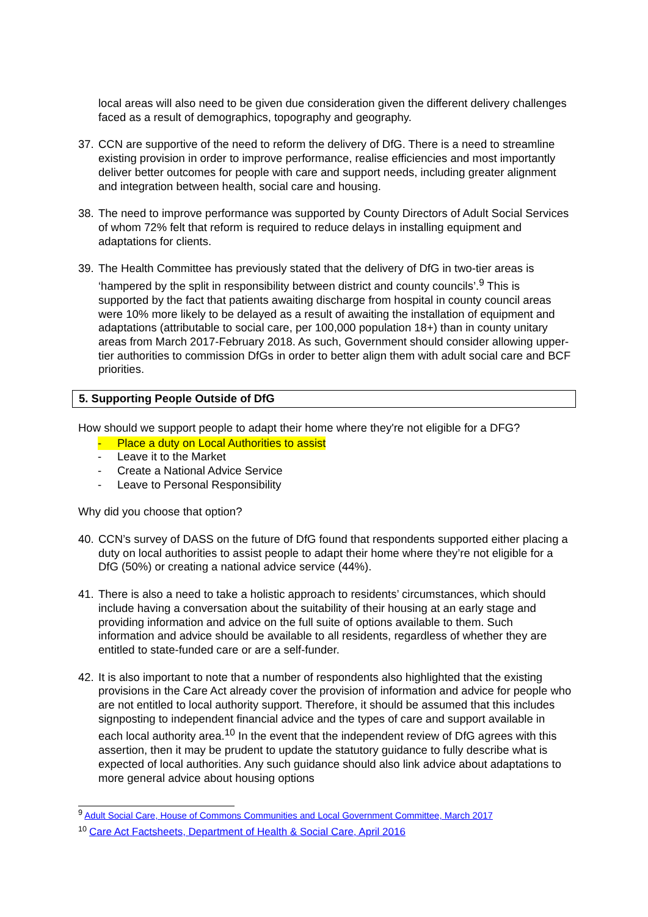local areas will also need to be given due consideration given the different delivery challenges faced as a result of demographics, topography and geography.
37. CCN are supportive of the need to reform the delivery of DfG. There is a need to streamline existing provision in order to improve performance, realise efficiencies and most importantly deliver better outcomes for people with care and support needs, including greater alignment and integration between health, social care and housing.
38. The need to improve performance was supported by County Directors of Adult Social Services of whom 72% felt that reform is required to reduce delays in installing equipment and adaptations for clients.
39. The Health Committee has previously stated that the delivery of DfG in two-tier areas is ‘hampered by the split in responsibility between district and county councils’.<sup>9</sup> This is supported by the fact that patients awaiting discharge from hospital in county council areas were 10% more likely to be delayed as a result of awaiting the installation of equipment and adaptations (attributable to social care, per 100,000 population 18+) than in county unitary areas from March 2017-February 2018. As such, Government should consider allowing upper-tier authorities to commission DfGs in order to better align them with adult social care and BCF priorities.
5. Supporting People Outside of DfG
How should we support people to adapt their home where they're not eligible for a DFG?
- Place a duty on Local Authorities to assist
- Leave it to the Market
- Create a National Advice Service
- Leave to Personal Responsibility
Why did you choose that option?
40. CCN’s survey of DASS on the future of DfG found that respondents supported either placing a duty on local authorities to assist people to adapt their home where they’re not eligible for a DfG (50%) or creating a national advice service (44%).
41. There is also a need to take a holistic approach to residents’ circumstances, which should include having a conversation about the suitability of their housing at an early stage and providing information and advice on the full suite of options available to them. Such information and advice should be available to all residents, regardless of whether they are entitled to state-funded care or are a self-funder.
42. It is also important to note that a number of respondents also highlighted that the existing provisions in the Care Act already cover the provision of information and advice for people who are not entitled to local authority support. Therefore, it should be assumed that this includes signposting to independent financial advice and the types of care and support available in each local authority area.<sup>10</sup> In the event that the independent review of DfG agrees with this assertion, then it may be prudent to update the statutory guidance to fully describe what is expected of local authorities. Any such guidance should also link advice about adaptations to more general advice about housing options
<sup>9</sup> Adult Social Care, House of Commons Communities and Local Government Committee, March 2017
<sup>10</sup> Care Act Factsheets, Department of Health & Social Care, April 2016